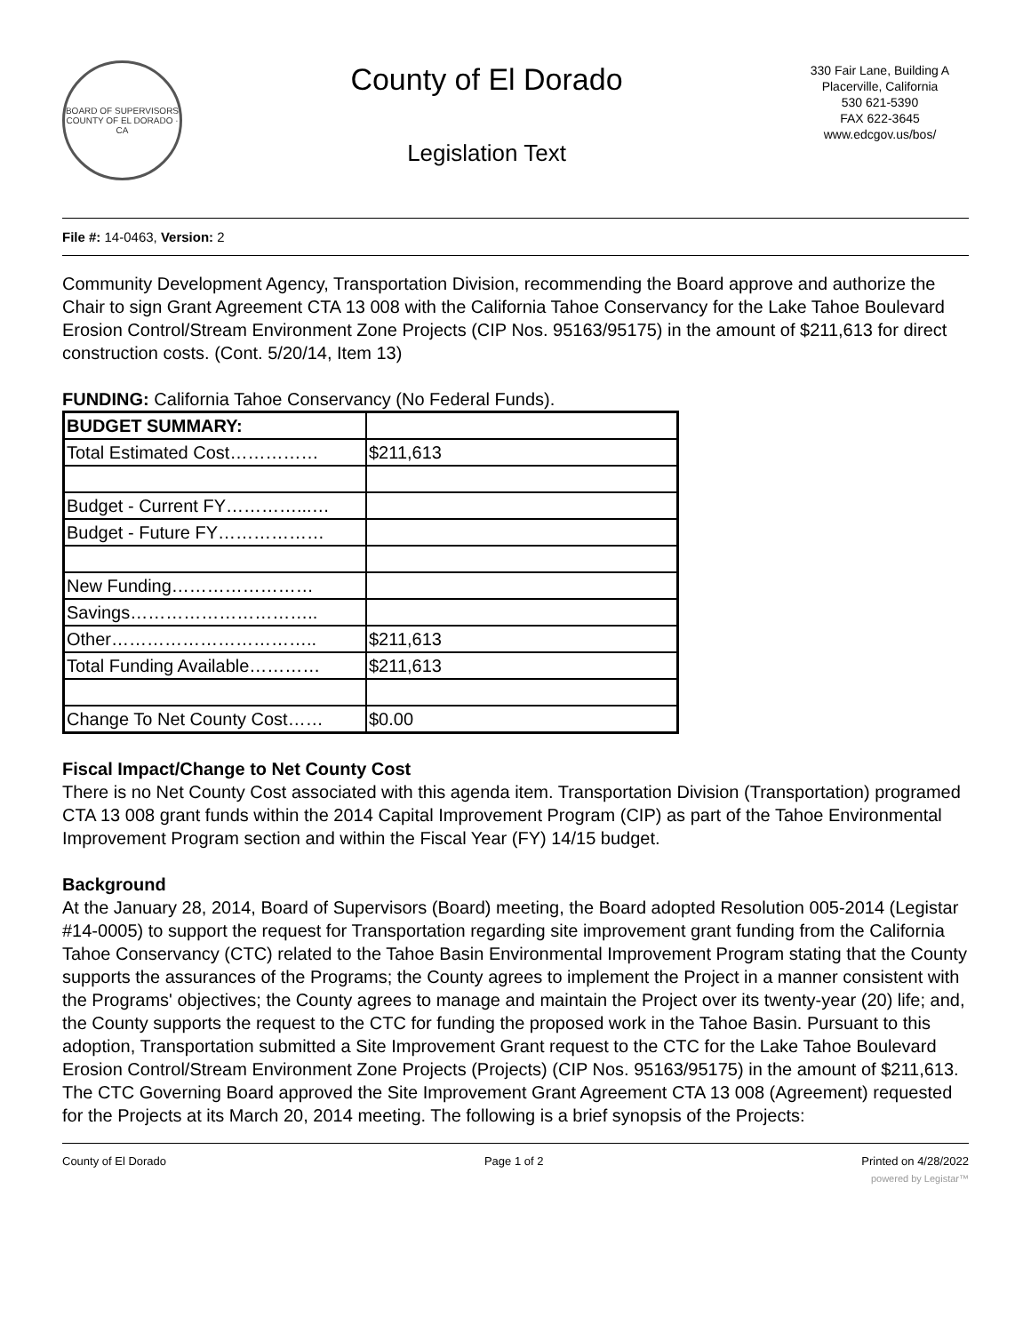BOARD OF SUPERVISORS
COUNTY OF EL DORADO · CA
County of El Dorado
Legislation Text
330 Fair Lane, Building A
Placerville, California
530 621-5390
FAX 622-3645
www.edcgov.us/bos/
File #: 14-0463, Version: 2
Community Development Agency, Transportation Division, recommending the Board approve and authorize the Chair to sign Grant Agreement CTA 13 008 with the California Tahoe Conservancy for the Lake Tahoe Boulevard Erosion Control/Stream Environment Zone Projects (CIP Nos. 95163/95175) in the amount of $211,613 for direct construction costs. (Cont. 5/20/14, Item 13)
FUNDING: California Tahoe Conservancy (No Federal Funds).
| BUDGET SUMMARY: | |
| Total Estimated Cost…………… | $211,613 |
| Budget - Current FY…………...… | |
| Budget - Future FY……………… | |
| New Funding…………………… | |
| Savings………………………….. | |
| Other…………………………….. | $211,613 |
| Total Funding Available………… | $211,613 |
| Change To Net County Cost…… | $0.00 |
Fiscal Impact/Change to Net County Cost
There is no Net County Cost associated with this agenda item. Transportation Division (Transportation) programed CTA 13 008 grant funds within the 2014 Capital Improvement Program (CIP) as part of the Tahoe Environmental Improvement Program section and within the Fiscal Year (FY) 14/15 budget.
Background
At the January 28, 2014, Board of Supervisors (Board) meeting, the Board adopted Resolution 005-2014 (Legistar #14-0005) to support the request for Transportation regarding site improvement grant funding from the California Tahoe Conservancy (CTC) related to the Tahoe Basin Environmental Improvement Program stating that the County supports the assurances of the Programs; the County agrees to implement the Project in a manner consistent with the Programs' objectives; the County agrees to manage and maintain the Project over its twenty-year (20) life; and, the County supports the request to the CTC for funding the proposed work in the Tahoe Basin. Pursuant to this adoption, Transportation submitted a Site Improvement Grant request to the CTC for the Lake Tahoe Boulevard Erosion Control/Stream Environment Zone Projects (Projects) (CIP Nos. 95163/95175) in the amount of $211,613. The CTC Governing Board approved the Site Improvement Grant Agreement CTA 13 008 (Agreement) requested for the Projects at its March 20, 2014 meeting. The following is a brief synopsis of the Projects:
County of El Dorado Page 1 of 2 Printed on 4/28/2022
powered by Legistar™